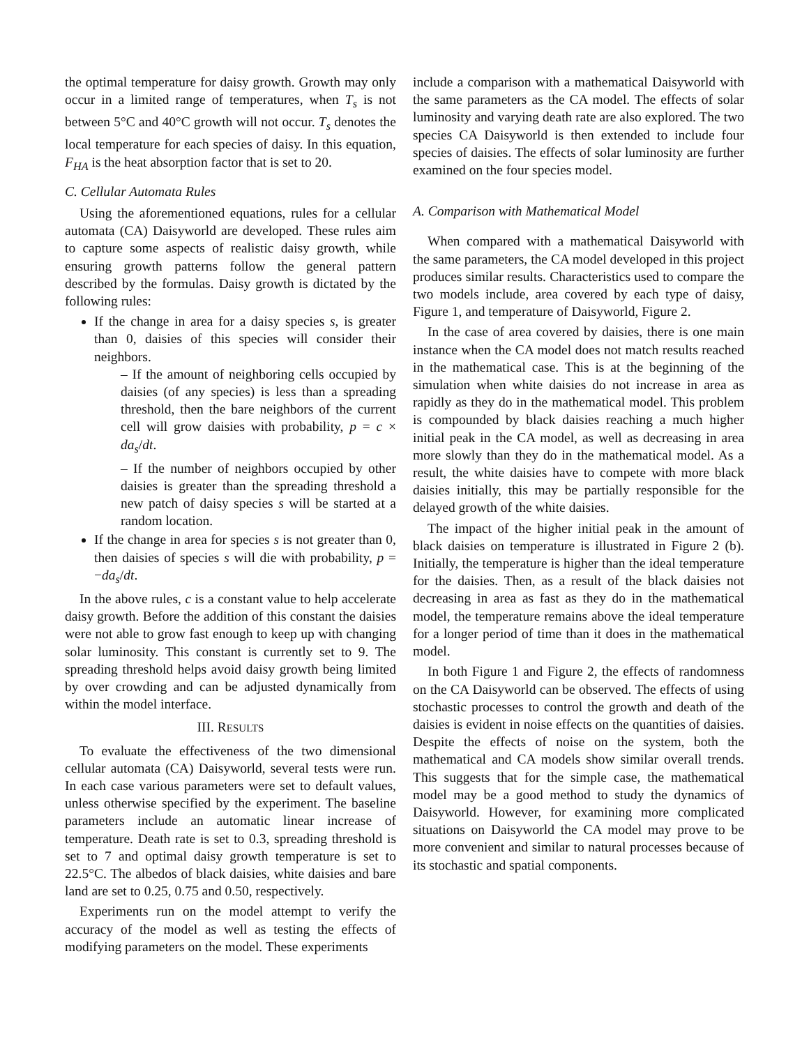the optimal temperature for daisy growth. Growth may only occur in a limited range of temperatures, when T<sub>s</sub> is not between 5°C and 40°C growth will not occur. T<sub>s</sub> denotes the local temperature for each species of daisy. In this equation, F<sub>HA</sub> is the heat absorption factor that is set to 20.
C. Cellular Automata Rules
Using the aforementioned equations, rules for a cellular automata (CA) Daisyworld are developed. These rules aim to capture some aspects of realistic daisy growth, while ensuring growth patterns follow the general pattern described by the formulas. Daisy growth is dictated by the following rules:
If the change in area for a daisy species s, is greater than 0, daisies of this species will consider their neighbors.
– If the amount of neighboring cells occupied by daisies (of any species) is less than a spreading threshold, then the bare neighbors of the current cell will grow daisies with probability, p = c × da<sub>s</sub>/dt.
– If the number of neighbors occupied by other daisies is greater than the spreading threshold a new patch of daisy species s will be started at a random location.
If the change in area for species s is not greater than 0, then daisies of species s will die with probability, p = −da<sub>s</sub>/dt.
In the above rules, c is a constant value to help accelerate daisy growth. Before the addition of this constant the daisies were not able to grow fast enough to keep up with changing solar luminosity. This constant is currently set to 9. The spreading threshold helps avoid daisy growth being limited by over crowding and can be adjusted dynamically from within the model interface.
III. RESULTS
To evaluate the effectiveness of the two dimensional cellular automata (CA) Daisyworld, several tests were run. In each case various parameters were set to default values, unless otherwise specified by the experiment. The baseline parameters include an automatic linear increase of temperature. Death rate is set to 0.3, spreading threshold is set to 7 and optimal daisy growth temperature is set to 22.5°C. The albedos of black daisies, white daisies and bare land are set to 0.25, 0.75 and 0.50, respectively.
Experiments run on the model attempt to verify the accuracy of the model as well as testing the effects of modifying parameters on the model. These experiments
include a comparison with a mathematical Daisyworld with the same parameters as the CA model. The effects of solar luminosity and varying death rate are also explored. The two species CA Daisyworld is then extended to include four species of daisies. The effects of solar luminosity are further examined on the four species model.
A. Comparison with Mathematical Model
When compared with a mathematical Daisyworld with the same parameters, the CA model developed in this project produces similar results. Characteristics used to compare the two models include, area covered by each type of daisy, Figure 1, and temperature of Daisyworld, Figure 2.
In the case of area covered by daisies, there is one main instance when the CA model does not match results reached in the mathematical case. This is at the beginning of the simulation when white daisies do not increase in area as rapidly as they do in the mathematical model. This problem is compounded by black daisies reaching a much higher initial peak in the CA model, as well as decreasing in area more slowly than they do in the mathematical model. As a result, the white daisies have to compete with more black daisies initially, this may be partially responsible for the delayed growth of the white daisies.
The impact of the higher initial peak in the amount of black daisies on temperature is illustrated in Figure 2 (b). Initially, the temperature is higher than the ideal temperature for the daisies. Then, as a result of the black daisies not decreasing in area as fast as they do in the mathematical model, the temperature remains above the ideal temperature for a longer period of time than it does in the mathematical model.
In both Figure 1 and Figure 2, the effects of randomness on the CA Daisyworld can be observed. The effects of using stochastic processes to control the growth and death of the daisies is evident in noise effects on the quantities of daisies. Despite the effects of noise on the system, both the mathematical and CA models show similar overall trends. This suggests that for the simple case, the mathematical model may be a good method to study the dynamics of Daisyworld. However, for examining more complicated situations on Daisyworld the CA model may prove to be more convenient and similar to natural processes because of its stochastic and spatial components.